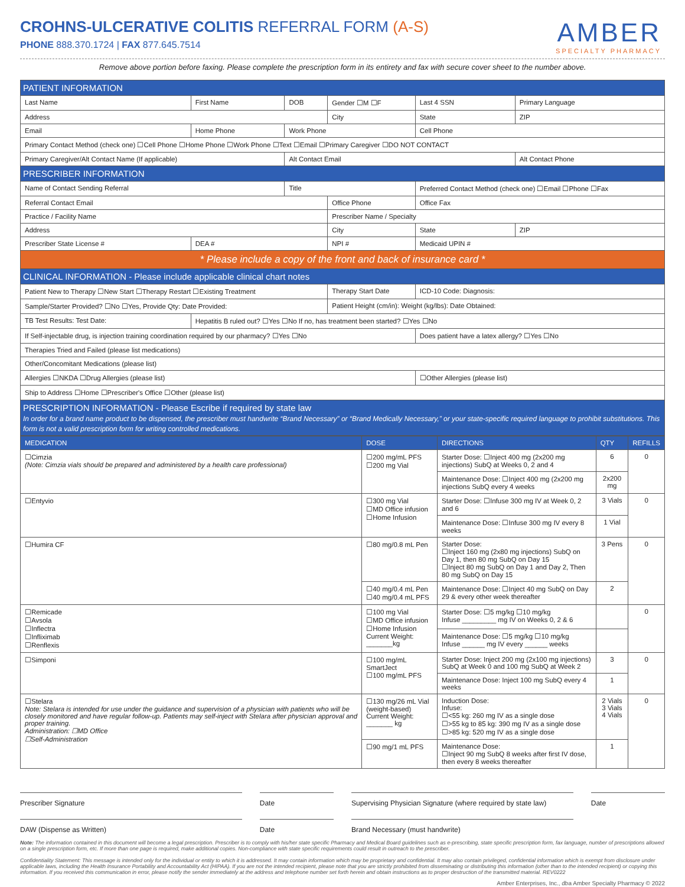AMBER
SPECIALTY PHARMACY
CROHNS-ULCERATIVE COLITIS REFERRAL FORM (A-S)
PHONE 888.370.1724 | FAX 877.645.7514
Remove above portion before faxing. Please complete the prescription form in its entirety and fax with secure cover sheet to the number above.
| PATIENT INFORMATION | | | | | | | |
| Last Name | | First Name | DOB | Gender ☐M ☐F | Last 4 SSN | | Primary Language |
| Address | | | | City | | State | ZIP |
| Email | Home Phone | | Work Phone | | | Cell Phone | |
| Primary Contact Method (check one) ☐Cell Phone ☐Home Phone ☐Work Phone ☐Text ☐Email ☐Primary Caregiver ☐DO NOT CONTACT | | | | | | | |
| Primary Caregiver/Alt Contact Name (If applicable) | | | Alt Contact Email | | | | Alt Contact Phone |
| PRESCRIBER INFORMATION | | | | | | | |
| Name of Contact Sending Referral | | | Title | | Preferred Contact Method (check one) ☐Email ☐Phone ☐Fax | | |
| Referral Contact Email | | | | Office Phone | | Office Fax | |
| Practice / Facility Name | | | | Prescriber Name / Specialty | | | |
| Address | | | | City | | State | ZIP |
| Prescriber State License # | | DEA # | | NPI # | | Medicaid UPIN # | |
| * Please include a copy of the front and back of insurance card * | | | | | | | |
| CLINICAL INFORMATION - Please include applicable clinical chart notes | | | | | | | |
| Patient New to Therapy ☐New Start ☐Therapy Restart ☐Existing Treatment | | | | Therapy Start Date | | ICD-10 Code: Diagnosis: | |
| Sample/Starter Provided? ☐No ☐Yes, Provide Qty: Date Provided: | | | | Patient Height (cm/in): Weight (kg/lbs): Date Obtained: | | | |
| TB Test Results: Test Date: | | Hepatitis B ruled out? ☐Yes ☐No If no, has treatment been started? ☐Yes ☐No | | | | | |
| If Self-injectable drug, is injection training coordination required by our pharmacy? ☐Yes ☐No | | | | | Does patient have a latex allergy? ☐Yes ☐No | | |
| Therapies Tried and Failed (please list medications) | | | | | | | |
| Other/Concomitant Medications (please list) | | | | | | | |
| Allergies ☐NKDA ☐Drug Allergies (please list) | | | | | ☐Other Allergies (please list) | | |
| Ship to Address ☐Home ☐Prescriber's Office ☐Other (please list) | | | | | | | |
| PRESCRIPTION INFORMATION - Please Escribe if required by state law In order for a brand name product to be dispensed, the prescriber must handwrite “Brand Necessary” or “Brand Medically Necessary,” or your state-specific required language to prohibit substitutions. This form is not a valid prescription form for writing controlled medications. | | | | | | | |
| MEDICATION | DOSE | DIRECTIONS | QTY | REFILLS |
| --- | --- | --- | --- | --- |
| ☐Cimzia (Note: Cimzia vials should be prepared and administered by a health care professional) | ☐200 mg/mL PFS ☐200 mg Vial | Starter Dose: ☐Inject 400 mg (2x200 mg injections) SubQ at Weeks 0, 2 and 4 | 6 | 0 |
| | | Maintenance Dose: ☐Inject 400 mg (2x200 mg injections SubQ every 4 weeks | 2x200 mg | |
| ☐Entyvio | ☐300 mg Vial ☐MD Office infusion ☐Home Infusion | Starter Dose: ☐Infuse 300 mg IV at Week 0, 2 and 6 | 3 Vials | 0 |
| | | Maintenance Dose: ☐Infuse 300 mg IV every 8 weeks | 1 Vial | |
| ☐Humira CF | ☐80 mg/0.8 mL Pen | Starter Dose: ☐Inject 160 mg (2x80 mg injections) SubQ on Day 1, then 80 mg SubQ on Day 15 ☐Inject 80 mg SubQ on Day 1 and Day 2, Then 80 mg SubQ on Day 15 | 3 Pens | 0 |
| | ☐40 mg/0.4 mL Pen ☐40 mg/0.4 mL PFS | Maintenance Dose: ☐Inject 40 mg SubQ on Day 29 & every other week thereafter | 2 | |
| ☐Remicade ☐Avsola ☐Inflectra ☐Infliximab ☐Renflexis | ☐100 mg Vial ☐MD Office infusion ☐Home Infusion Current Weight: _______kg | Starter Dose: ☐5 mg/kg ☐10 mg/kg Infuse _________ mg IV on Weeks 0, 2 & 6 | | 0 |
| | | Maintenance Dose: ☐5 mg/kg ☐10 mg/kg Infuse ______ mg IV every ______ weeks | | |
| ☐Simponi | ☐100 mg/mL SmartJect ☐100 mg/mL PFS | Starter Dose: Inject 200 mg (2x100 mg injections) SubQ at Week 0 and 100 mg SubQ at Week 2 | 3 | 0 |
| | | Maintenance Dose: Inject 100 mg SubQ every 4 weeks | 1 | |
| ☐Stelara Note: Stelara is intended for use under the guidance and supervision of a physician with patients who will be closely monitored and have regular follow-up. Patients may self-inject with Stelara after physician approval and proper training. Administration: ☐MD Office ☐Self-Administration | ☐130 mg/26 mL Vial (weight-based) Current Weight: _______ kg | Induction Dose: Infuse: ☐<55 kg: 260 mg IV as a single dose ☐>55 kg to 85 kg: 390 mg IV as a single dose ☐>85 kg: 520 mg IV as a single dose | 2 Vials 3 Vials 4 Vials | 0 |
| | ☐90 mg/1 mL PFS | Maintenance Dose: ☐Inject 90 mg SubQ 8 weeks after first IV dose, then every 8 weeks thereafter | 1 | |
Prescriber Signature Date Supervising Physician Signature (where required by state law)
Date
DAW (Dispense as Written) Date Brand Necessary (must handwrite)
Note: The information contained in this document will become a legal prescription. Prescriber is to comply with his/her state specific Pharmacy and Medical Board guidelines such as e-prescribing, state specific prescription form, fax language, number of prescriptions allowed on a single prescription form, etc. If more than one page is required, make additional copies. Non-compliance with state specific requirements could result in outreach to the prescriber.
Confidentiality Statement: This message is intended only for the individual or entity to which it is addressed. It may contain information which may be proprietary and confidential. It may also contain privileged, confidential information which is exempt from disclosure under applicable laws, including the Health Insurance Portability and Accountability Act (HIPAA). If you are not the intended recipient, please note that you are strictly prohibited from disseminating or distributing this information (other than to the intended recipient) or copying this information. If you received this communication in error, please notify the sender immediately at the address and telephone number set forth herein and obtain instructions as to proper destruction of the transmitted material. REV0222
Amber Enterprises, Inc., dba Amber Specialty Pharmacy © 2022